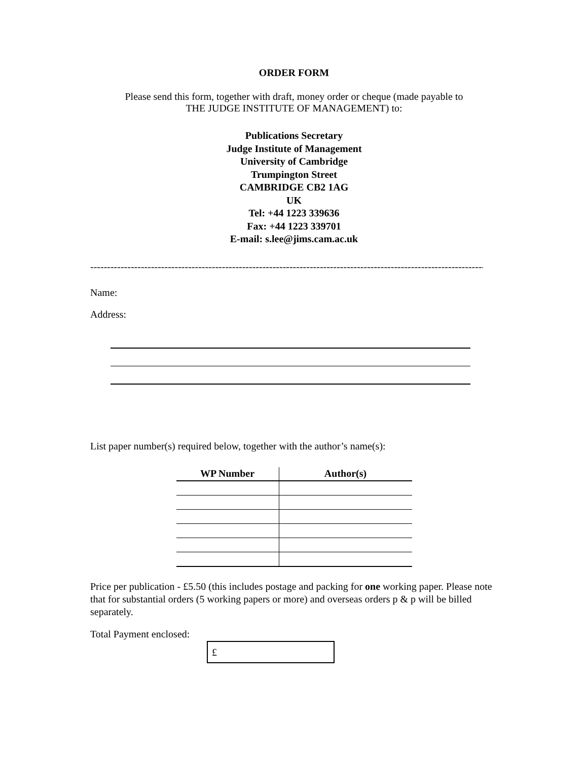ORDER FORM
Please send this form, together with draft, money order or cheque (made payable to
THE JUDGE INSTITUTE OF MANAGEMENT) to:
Publications Secretary
Judge Institute of Management
University of Cambridge
Trumpington Street
CAMBRIDGE CB2 1AG
UK
Tel: +44 1223 339636
Fax: +44 1223 339701
E-mail: s.lee@jims.cam.ac.uk
----------------------------------------------------------------------------------------------------------------------------------------------------
Name:
Address:
List paper number(s) required below, together with the author’s name(s):
| WP Number | Author(s) |
| --- | --- |
Price per publication - £5.50 (this includes postage and packing for one working paper. Please note that for substantial orders (5 working papers or more) and overseas orders p & p will be billed separately.
Total Payment enclosed:
£